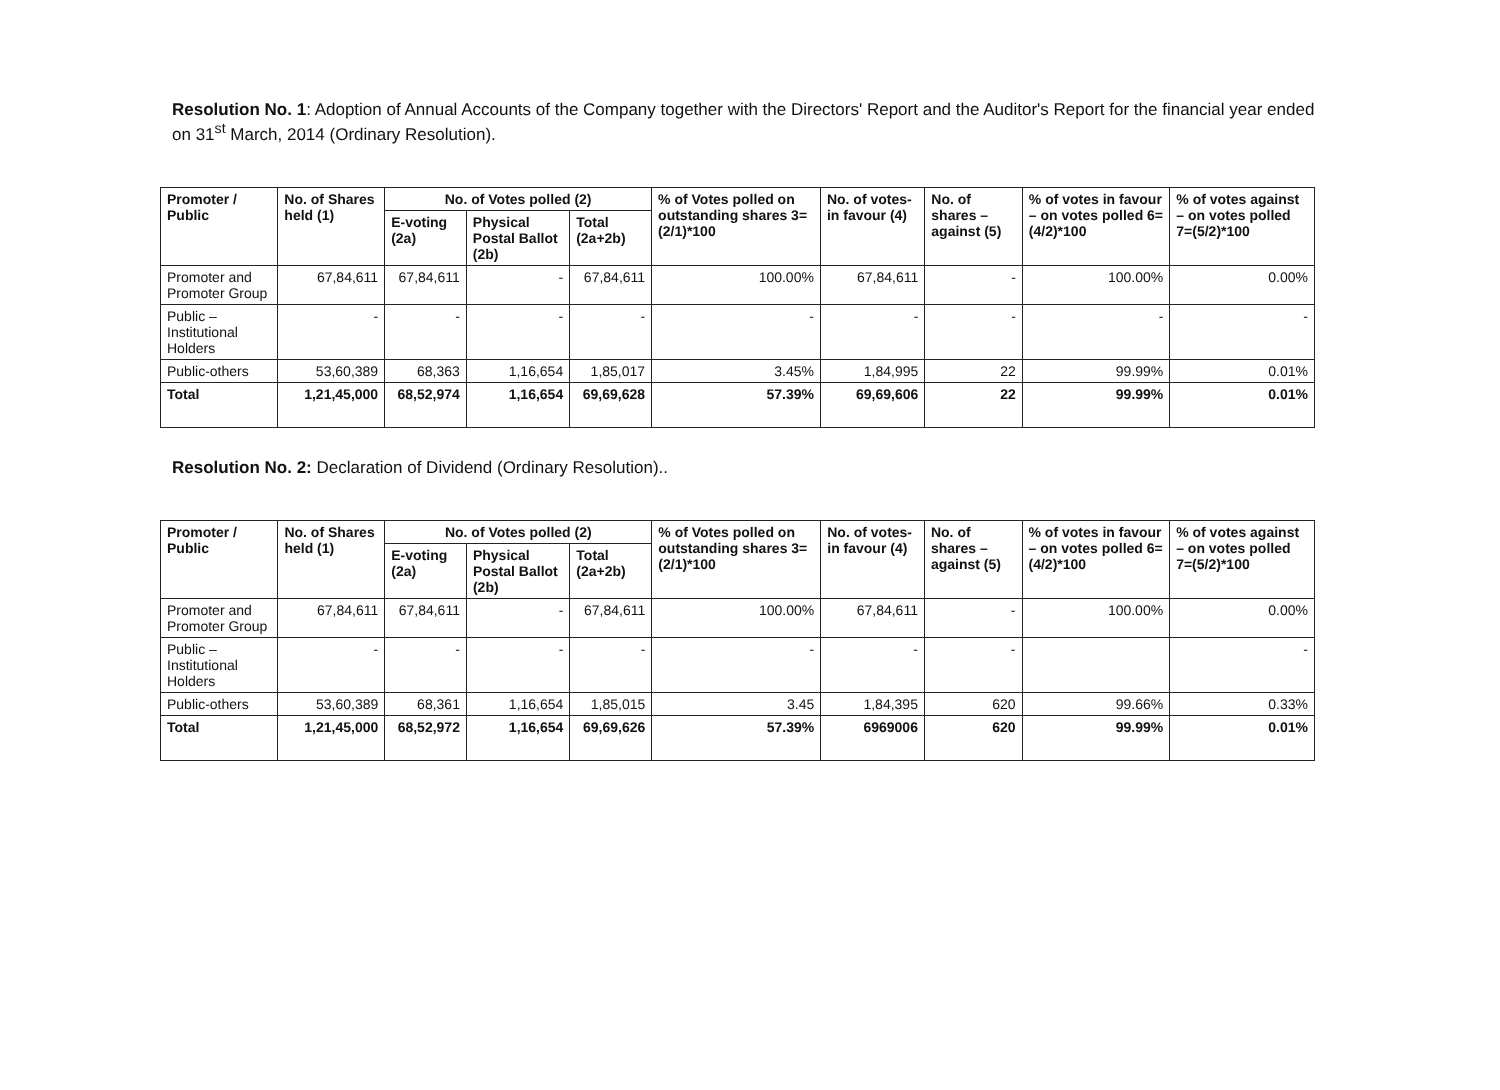Resolution No. 1: Adoption of Annual Accounts of the Company together with the Directors' Report and the Auditor's Report for the financial year ended on 31<sup>st</sup> March, 2014 (Ordinary Resolution).
| Promoter / Public | No. of Shares held (1) | No. of Votes polled (2) | | | % of Votes polled on outstanding shares 3=(2/1)*100 | No. of votes-in favour (4) | No. of shares – against (5) | % of votes in favour – on votes polled 6=(4/2)*100 | % of votes against – on votes polled 7=(5/2)*100 |
| --- | --- | --- | --- | --- | --- | --- | --- | --- | --- |
| | | E-voting (2a) | Physical Postal Ballot (2b) | Total (2a+2b) | | | | | |
| Promoter and Promoter Group | 67,84,611 | 67,84,611 | - | 67,84,611 | 100.00% | 67,84,611 | - | 100.00% | 0.00% |
| Public – Institutional Holders | - | - | - | - | - | - | - | - | - |
| Public-others | 53,60,389 | 68,363 | 1,16,654 | 1,85,017 | 3.45% | 1,84,995 | 22 | 99.99% | 0.01% |
| Total | 1,21,45,000 | 68,52,974 | 1,16,654 | 69,69,628 | 57.39% | 69,69,606 | 22 | 99.99% | 0.01% |
Resolution No. 2: Declaration of Dividend (Ordinary Resolution)..
| Promoter / Public | No. of Shares held (1) | No. of Votes polled (2) | | | % of Votes polled on outstanding shares 3=(2/1)*100 | No. of votes-in favour (4) | No. of shares – against (5) | % of votes in favour – on votes polled 6=(4/2)*100 | % of votes against – on votes polled 7=(5/2)*100 |
| --- | --- | --- | --- | --- | --- | --- | --- | --- | --- |
| | | E-voting (2a) | Physical Postal Ballot (2b) | Total (2a+2b) | | | | | |
| Promoter and Promoter Group | 67,84,611 | 67,84,611 | - | 67,84,611 | 100.00% | 67,84,611 | - | 100.00% | 0.00% |
| Public – Institutional Holders | - | - | - | - | - | - | - | | - |
| Public-others | 53,60,389 | 68,361 | 1,16,654 | 1,85,015 | 3.45 | 1,84,395 | 620 | 99.66% | 0.33% |
| Total | 1,21,45,000 | 68,52,972 | 1,16,654 | 69,69,626 | 57.39% | 6969006 | 620 | 99.99% | 0.01% |